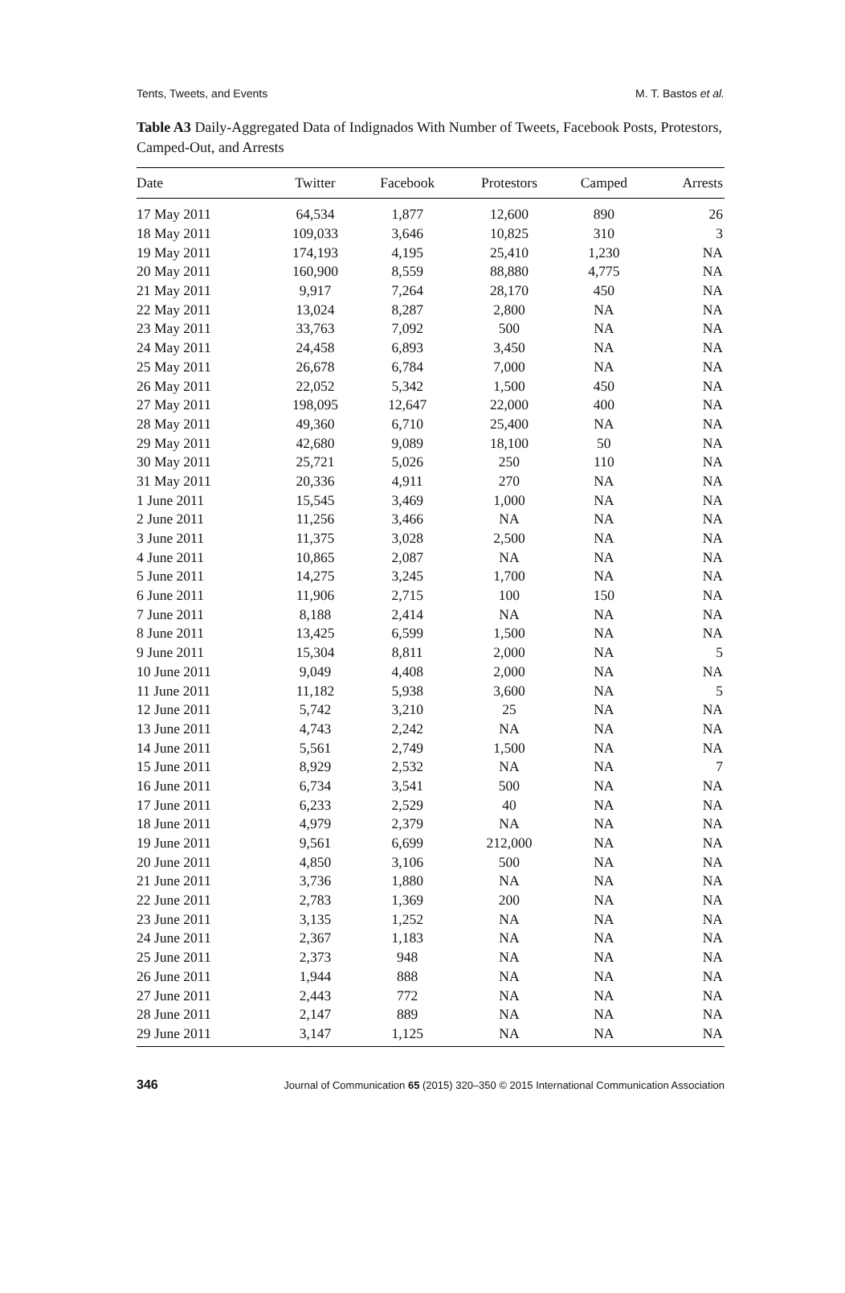Tents, Tweets, and Events M. T. Bastos et al.
Table A3 Daily-Aggregated Data of Indignados With Number of Tweets, Facebook Posts, Protestors, Camped-Out, and Arrests
| Date | Twitter | Facebook | Protestors | Camped | Arrests |
| --- | --- | --- | --- | --- | --- |
| 17 May 2011 | 64,534 | 1,877 | 12,600 | 890 | 26 |
| 18 May 2011 | 109,033 | 3,646 | 10,825 | 310 | 3 |
| 19 May 2011 | 174,193 | 4,195 | 25,410 | 1,230 | NA |
| 20 May 2011 | 160,900 | 8,559 | 88,880 | 4,775 | NA |
| 21 May 2011 | 9,917 | 7,264 | 28,170 | 450 | NA |
| 22 May 2011 | 13,024 | 8,287 | 2,800 | NA | NA |
| 23 May 2011 | 33,763 | 7,092 | 500 | NA | NA |
| 24 May 2011 | 24,458 | 6,893 | 3,450 | NA | NA |
| 25 May 2011 | 26,678 | 6,784 | 7,000 | NA | NA |
| 26 May 2011 | 22,052 | 5,342 | 1,500 | 450 | NA |
| 27 May 2011 | 198,095 | 12,647 | 22,000 | 400 | NA |
| 28 May 2011 | 49,360 | 6,710 | 25,400 | NA | NA |
| 29 May 2011 | 42,680 | 9,089 | 18,100 | 50 | NA |
| 30 May 2011 | 25,721 | 5,026 | 250 | 110 | NA |
| 31 May 2011 | 20,336 | 4,911 | 270 | NA | NA |
| 1 June 2011 | 15,545 | 3,469 | 1,000 | NA | NA |
| 2 June 2011 | 11,256 | 3,466 | NA | NA | NA |
| 3 June 2011 | 11,375 | 3,028 | 2,500 | NA | NA |
| 4 June 2011 | 10,865 | 2,087 | NA | NA | NA |
| 5 June 2011 | 14,275 | 3,245 | 1,700 | NA | NA |
| 6 June 2011 | 11,906 | 2,715 | 100 | 150 | NA |
| 7 June 2011 | 8,188 | 2,414 | NA | NA | NA |
| 8 June 2011 | 13,425 | 6,599 | 1,500 | NA | NA |
| 9 June 2011 | 15,304 | 8,811 | 2,000 | NA | 5 |
| 10 June 2011 | 9,049 | 4,408 | 2,000 | NA | NA |
| 11 June 2011 | 11,182 | 5,938 | 3,600 | NA | 5 |
| 12 June 2011 | 5,742 | 3,210 | 25 | NA | NA |
| 13 June 2011 | 4,743 | 2,242 | NA | NA | NA |
| 14 June 2011 | 5,561 | 2,749 | 1,500 | NA | NA |
| 15 June 2011 | 8,929 | 2,532 | NA | NA | 7 |
| 16 June 2011 | 6,734 | 3,541 | 500 | NA | NA |
| 17 June 2011 | 6,233 | 2,529 | 40 | NA | NA |
| 18 June 2011 | 4,979 | 2,379 | NA | NA | NA |
| 19 June 2011 | 9,561 | 6,699 | 212,000 | NA | NA |
| 20 June 2011 | 4,850 | 3,106 | 500 | NA | NA |
| 21 June 2011 | 3,736 | 1,880 | NA | NA | NA |
| 22 June 2011 | 2,783 | 1,369 | 200 | NA | NA |
| 23 June 2011 | 3,135 | 1,252 | NA | NA | NA |
| 24 June 2011 | 2,367 | 1,183 | NA | NA | NA |
| 25 June 2011 | 2,373 | 948 | NA | NA | NA |
| 26 June 2011 | 1,944 | 888 | NA | NA | NA |
| 27 June 2011 | 2,443 | 772 | NA | NA | NA |
| 28 June 2011 | 2,147 | 889 | NA | NA | NA |
| 29 June 2011 | 3,147 | 1,125 | NA | NA | NA |
346 Journal of Communication 65 (2015) 320–350 © 2015 International Communication Association